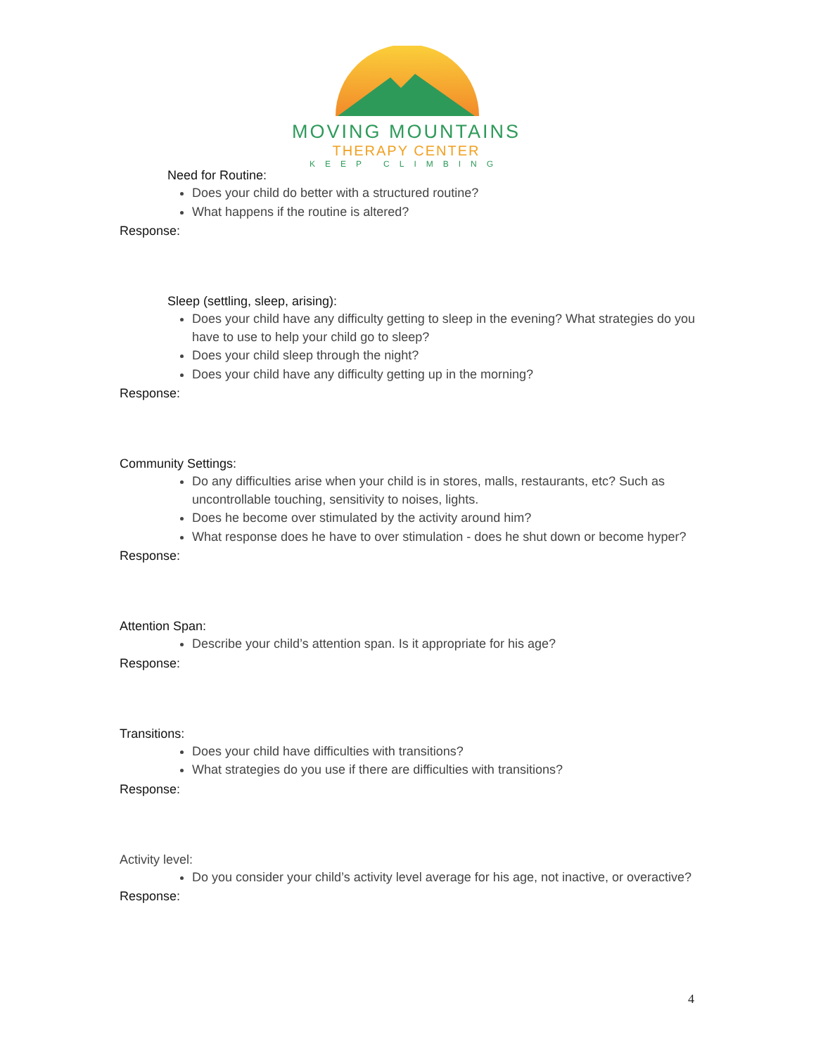MOVING MOUNTAINS
THERAPY CENTER
KEEP CLIMBING
Need for Routine:
Does your child do better with a structured routine?
What happens if the routine is altered?
Response:
Sleep (settling, sleep, arising):
Does your child have any difficulty getting to sleep in the evening? What strategies do you have to use to help your child go to sleep?
Does your child sleep through the night?
Does your child have any difficulty getting up in the morning?
Response:
Community Settings:
Do any difficulties arise when your child is in stores, malls, restaurants, etc? Such as uncontrollable touching, sensitivity to noises, lights.
Does he become over stimulated by the activity around him?
What response does he have to over stimulation - does he shut down or become hyper?
Response:
Attention Span:
Describe your child’s attention span. Is it appropriate for his age?
Response:
Transitions:
Does your child have difficulties with transitions?
What strategies do you use if there are difficulties with transitions?
Response:
Activity level:
Do you consider your child’s activity level average for his age, not inactive, or overactive?
Response:
4